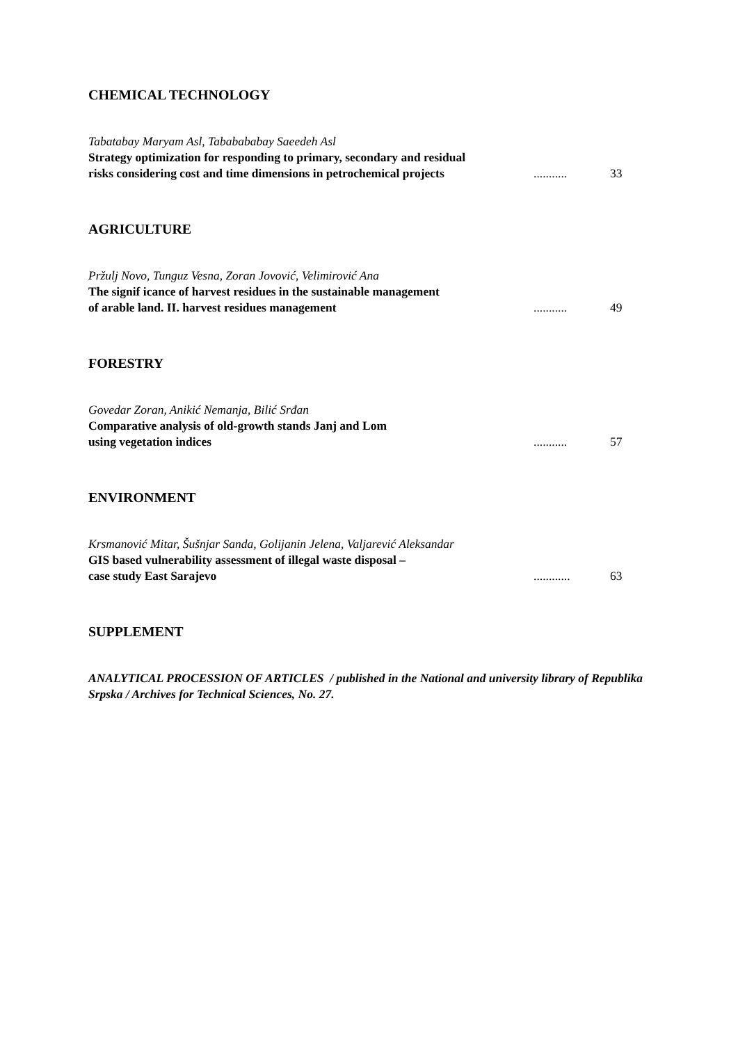CHEMICAL TECHNOLOGY
Tabatabay Maryam Asl, Tababababay Saeedeh Asl
Strategy optimization for responding to primary, secondary and residual
risks considering cost and time dimensions in petrochemical projects
...........
33
AGRICULTURE
Pržulj Novo, Tunguz Vesna, Zoran Jovović, Velimirović Ana
The signif icance of harvest residues in the sustainable management
of arable land. II. harvest residues management ...........
49
FORESTRY
Govedar Zoran, Anikić Nemanja, Bilić Srđan
Comparative analysis of old-growth stands Janj and Lom
using vegetation indices ...........
57
ENVIRONMENT
Krsmanović Mitar, Šušnjar Sanda, Golijanin Jelena, Valjarević Aleksandar
GIS based vulnerability assessment of illegal waste disposal –
case study East Sarajevo ............
63
SUPPLEMENT
ANALYTICAL PROCESSION OF ARTICLES / published in the National and university library of Republika Srpska / Archives for Technical Sciences, No. 27.